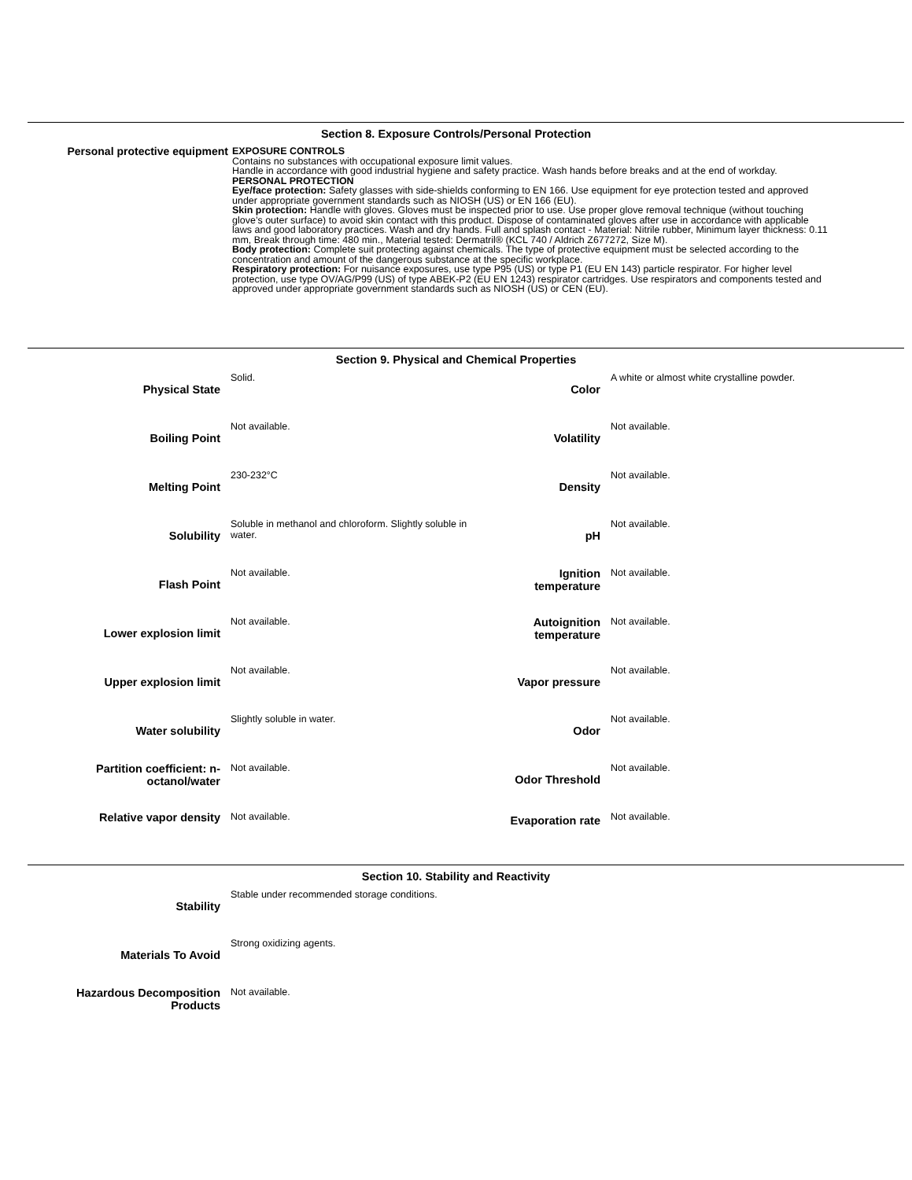Section 8. Exposure Controls/Personal Protection
Personal protective equipment EXPOSURE CONTROLS
Contains no substances with occupational exposure limit values.
Handle in accordance with good industrial hygiene and safety practice. Wash hands before breaks and at the end of workday.
PERSONAL PROTECTION
Eye/face protection: Safety glasses with side-shields conforming to EN 166. Use equipment for eye protection tested and approved under appropriate government standards such as NIOSH (US) or EN 166 (EU).
Skin protection: Handle with gloves. Gloves must be inspected prior to use. Use proper glove removal technique (without touching glove’s outer surface) to avoid skin contact with this product. Dispose of contaminated gloves after use in accordance with applicable laws and good laboratory practices. Wash and dry hands. Full and splash contact - Material: Nitrile rubber, Minimum layer thickness: 0.11 mm, Break through time: 480 min., Material tested: Dermatril® (KCL 740 / Aldrich Z677272, Size M).
Body protection: Complete suit protecting against chemicals. The type of protective equipment must be selected according to the concentration and amount of the dangerous substance at the specific workplace.
Respiratory protection: For nuisance exposures, use type P95 (US) or type P1 (EU EN 143) particle respirator. For higher level protection, use type OV/AG/P99 (US) of type ABEK-P2 (EU EN 1243) respirator cartridges. Use respirators and components tested and approved under appropriate government standards such as NIOSH (US) or CEN (EU).
Section 9. Physical and Chemical Properties
| Physical State | Solid. | Color | A white or almost white crystalline powder. |
| Boiling Point | Not available. | Volatility | Not available. |
| Melting Point | 230-232°C | Density | Not available. |
| Solubility | Soluble in methanol and chloroform. Slightly soluble in water. | pH | Not available. |
| Flash Point | Not available. | Ignition temperature | Not available. |
| Lower explosion limit | Not available. | Autoignition temperature | Not available. |
| Upper explosion limit | Not available. | Vapor pressure | Not available. |
| Water solubility | Slightly soluble in water. | Odor | Not available. |
| Partition coefficient: n-octanol/water | Not available. | Odor Threshold | Not available. |
| Relative vapor density | Not available. | Evaporation rate | Not available. |
Section 10. Stability and Reactivity
| Stability | Stable under recommended storage conditions. |
| Materials To Avoid | Strong oxidizing agents. |
| Hazardous Decomposition Products | Not available. |